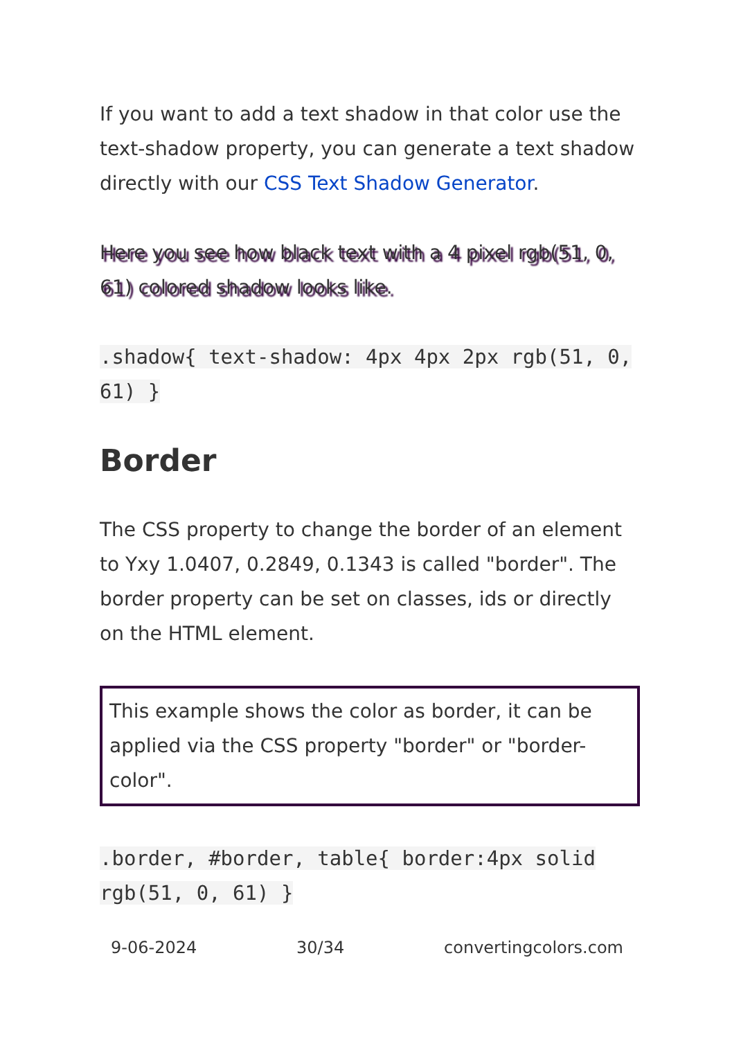If you want to add a text shadow in that color use the text-shadow property, you can generate a text shadow directly with our CSS Text Shadow Generator.
Here you see how black text with a 4 pixel rgb(51, 0, 61) colored shadow looks like.
.shadow{ text-shadow: 4px 4px 2px rgb(51, 0, 61) }
Border
The CSS property to change the border of an element to Yxy 1.0407, 0.2849, 0.1343 is called "border". The border property can be set on classes, ids or directly on the HTML element.
This example shows the color as border, it can be applied via the CSS property "border" or "border-color".
.border, #border, table{ border:4px solid rgb(51, 0, 61) }
9-06-2024 30/34 convertingcolors.com